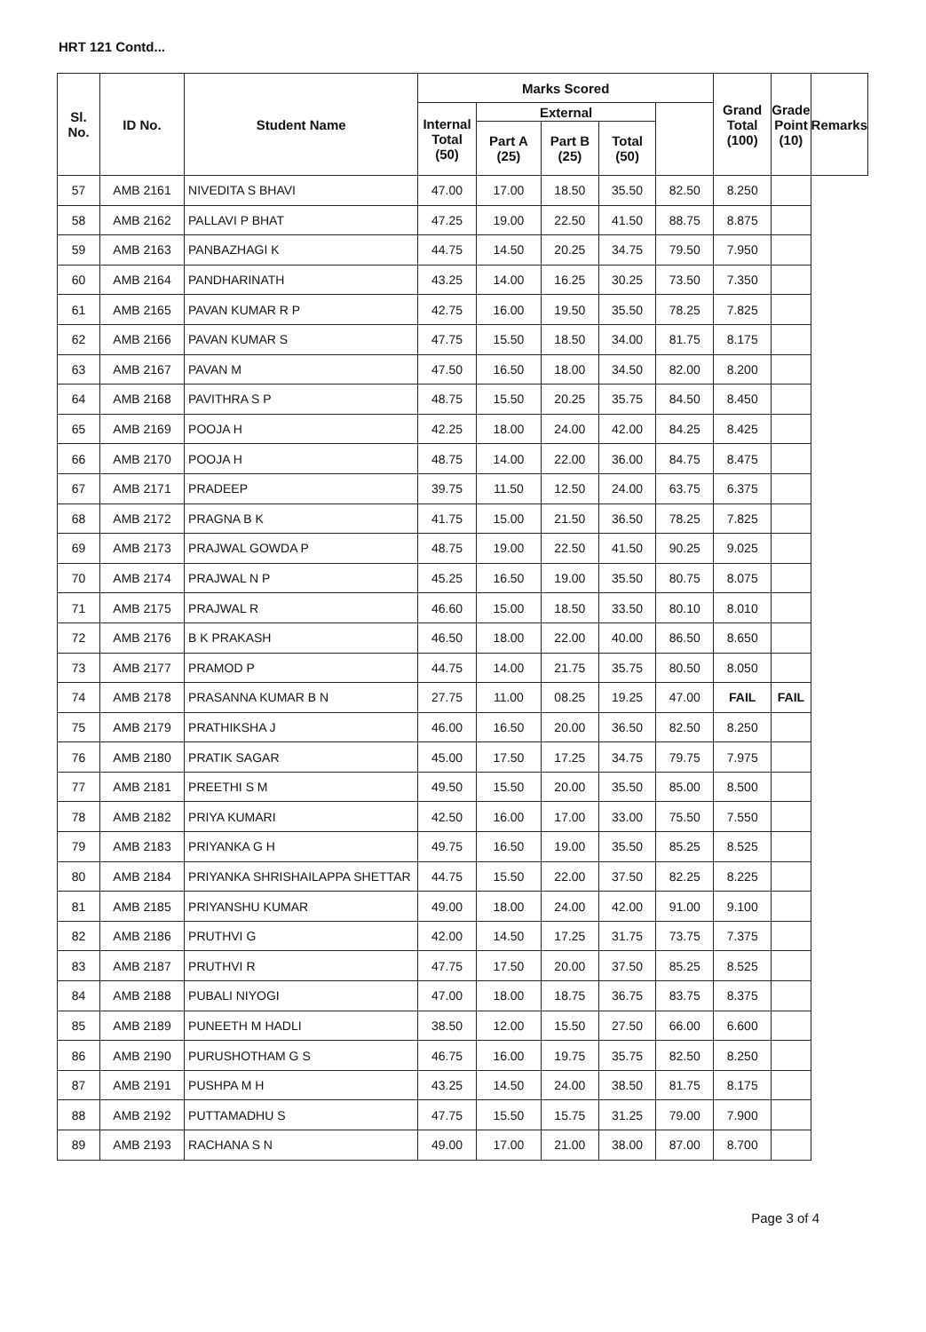HRT 121 Contd...
| Sl. No. | ID No. | Student Name | Marks Scored | | | | | Grand Total (100) | Grade Point (10) | Remarks |
| --- | --- | --- | --- | --- | --- | --- | --- | --- | --- | --- |
| | | | Internal Total (50) | External | | | | | | |
| | | | | Part A (25) | Part B (25) | Total (50) | | | | |
| 57 | AMB 2161 | NIVEDITA S BHAVI | 47.00 | 17.00 | 18.50 | 35.50 | 82.50 | 8.250 | | |
| 58 | AMB 2162 | PALLAVI P BHAT | 47.25 | 19.00 | 22.50 | 41.50 | 88.75 | 8.875 | | |
| 59 | AMB 2163 | PANBAZHAGI K | 44.75 | 14.50 | 20.25 | 34.75 | 79.50 | 7.950 | | |
| 60 | AMB 2164 | PANDHARINATH | 43.25 | 14.00 | 16.25 | 30.25 | 73.50 | 7.350 | | |
| 61 | AMB 2165 | PAVAN KUMAR R P | 42.75 | 16.00 | 19.50 | 35.50 | 78.25 | 7.825 | | |
| 62 | AMB 2166 | PAVAN KUMAR S | 47.75 | 15.50 | 18.50 | 34.00 | 81.75 | 8.175 | | |
| 63 | AMB 2167 | PAVAN M | 47.50 | 16.50 | 18.00 | 34.50 | 82.00 | 8.200 | | |
| 64 | AMB 2168 | PAVITHRA S P | 48.75 | 15.50 | 20.25 | 35.75 | 84.50 | 8.450 | | |
| 65 | AMB 2169 | POOJA H | 42.25 | 18.00 | 24.00 | 42.00 | 84.25 | 8.425 | | |
| 66 | AMB 2170 | POOJA H | 48.75 | 14.00 | 22.00 | 36.00 | 84.75 | 8.475 | | |
| 67 | AMB 2171 | PRADEEP | 39.75 | 11.50 | 12.50 | 24.00 | 63.75 | 6.375 | | |
| 68 | AMB 2172 | PRAGNA B K | 41.75 | 15.00 | 21.50 | 36.50 | 78.25 | 7.825 | | |
| 69 | AMB 2173 | PRAJWAL GOWDA P | 48.75 | 19.00 | 22.50 | 41.50 | 90.25 | 9.025 | | |
| 70 | AMB 2174 | PRAJWAL N P | 45.25 | 16.50 | 19.00 | 35.50 | 80.75 | 8.075 | | |
| 71 | AMB 2175 | PRAJWAL R | 46.60 | 15.00 | 18.50 | 33.50 | 80.10 | 8.010 | | |
| 72 | AMB 2176 | B K PRAKASH | 46.50 | 18.00 | 22.00 | 40.00 | 86.50 | 8.650 | | |
| 73 | AMB 2177 | PRAMOD P | 44.75 | 14.00 | 21.75 | 35.75 | 80.50 | 8.050 | | |
| 74 | AMB 2178 | PRASANNA KUMAR B N | 27.75 | 11.00 | 08.25 | 19.25 | 47.00 | FAIL | FAIL | |
| 75 | AMB 2179 | PRATHIKSHA J | 46.00 | 16.50 | 20.00 | 36.50 | 82.50 | 8.250 | | |
| 76 | AMB 2180 | PRATIK SAGAR | 45.00 | 17.50 | 17.25 | 34.75 | 79.75 | 7.975 | | |
| 77 | AMB 2181 | PREETHI S M | 49.50 | 15.50 | 20.00 | 35.50 | 85.00 | 8.500 | | |
| 78 | AMB 2182 | PRIYA KUMARI | 42.50 | 16.00 | 17.00 | 33.00 | 75.50 | 7.550 | | |
| 79 | AMB 2183 | PRIYANKA G H | 49.75 | 16.50 | 19.00 | 35.50 | 85.25 | 8.525 | | |
| 80 | AMB 2184 | PRIYANKA SHRISHAILAPPA SHETTAR | 44.75 | 15.50 | 22.00 | 37.50 | 82.25 | 8.225 | | |
| 81 | AMB 2185 | PRIYANSHU KUMAR | 49.00 | 18.00 | 24.00 | 42.00 | 91.00 | 9.100 | | |
| 82 | AMB 2186 | PRUTHVI G | 42.00 | 14.50 | 17.25 | 31.75 | 73.75 | 7.375 | | |
| 83 | AMB 2187 | PRUTHVI R | 47.75 | 17.50 | 20.00 | 37.50 | 85.25 | 8.525 | | |
| 84 | AMB 2188 | PUBALI NIYOGI | 47.00 | 18.00 | 18.75 | 36.75 | 83.75 | 8.375 | | |
| 85 | AMB 2189 | PUNEETH M HADLI | 38.50 | 12.00 | 15.50 | 27.50 | 66.00 | 6.600 | | |
| 86 | AMB 2190 | PURUSHOTHAM G S | 46.75 | 16.00 | 19.75 | 35.75 | 82.50 | 8.250 | | |
| 87 | AMB 2191 | PUSHPA M H | 43.25 | 14.50 | 24.00 | 38.50 | 81.75 | 8.175 | | |
| 88 | AMB 2192 | PUTTAMADHU S | 47.75 | 15.50 | 15.75 | 31.25 | 79.00 | 7.900 | | |
| 89 | AMB 2193 | RACHANA S N | 49.00 | 17.00 | 21.00 | 38.00 | 87.00 | 8.700 | | |
Page 3 of 4